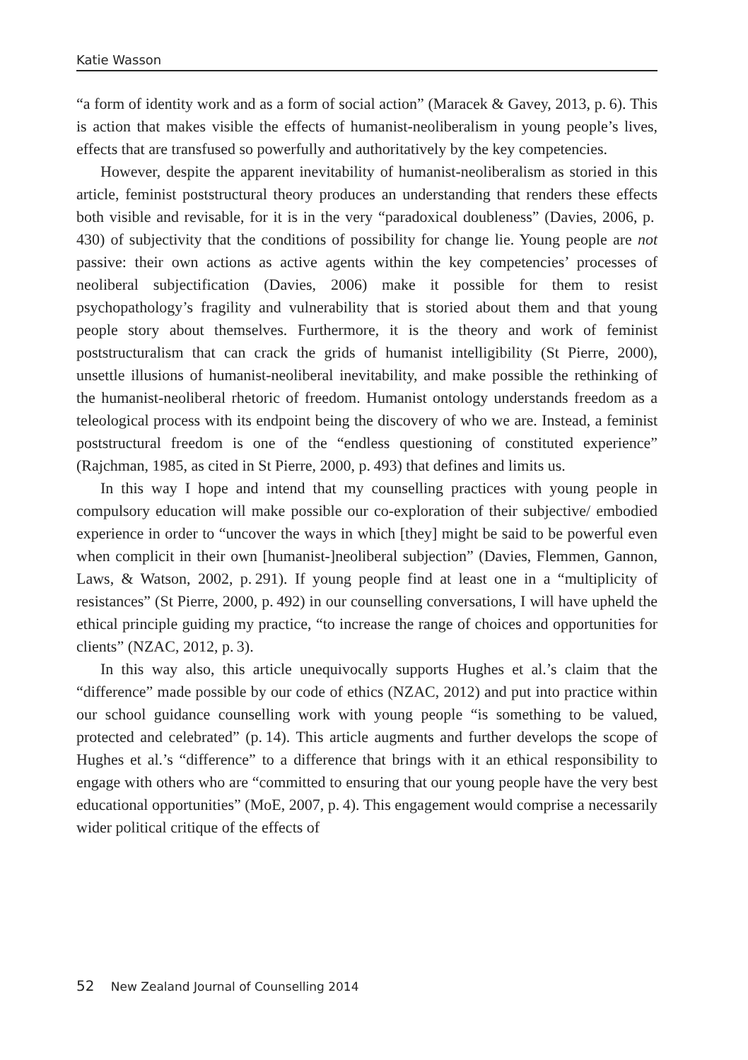Katie Wasson
“a form of identity work and as a form of social action” (Maracek & Gavey, 2013, p. 6). This is action that makes visible the effects of humanist-neoliberalism in young people’s lives, effects that are transfused so powerfully and authoritatively by the key competencies.
However, despite the apparent inevitability of humanist-neoliberalism as storied in this article, feminist poststructural theory produces an understanding that renders these effects both visible and revisable, for it is in the very “paradoxical doubleness” (Davies, 2006, p. 430) of subjectivity that the conditions of possibility for change lie. Young people are not passive: their own actions as active agents within the key competencies’ processes of neoliberal subjectification (Davies, 2006) make it possible for them to resist psychopathology’s fragility and vulnerability that is storied about them and that young people story about themselves. Furthermore, it is the theory and work of feminist poststructuralism that can crack the grids of humanist intelligibility (St Pierre, 2000), unsettle illusions of humanist-neoliberal inevitability, and make possible the rethinking of the humanist-neoliberal rhetoric of freedom. Humanist ontology understands freedom as a teleological process with its endpoint being the discovery of who we are. Instead, a feminist poststructural freedom is one of the “endless questioning of constituted experience” (Rajchman, 1985, as cited in St Pierre, 2000, p. 493) that defines and limits us.
In this way I hope and intend that my counselling practices with young people in compulsory education will make possible our co-exploration of their subjective/ embodied experience in order to “uncover the ways in which [they] might be said to be powerful even when complicit in their own [humanist-]neoliberal subjection” (Davies, Flemmen, Gannon, Laws, & Watson, 2002, p. 291). If young people find at least one in a “multiplicity of resistances” (St Pierre, 2000, p. 492) in our counselling conversations, I will have upheld the ethical principle guiding my practice, “to increase the range of choices and opportunities for clients” (NZAC, 2012, p. 3).
In this way also, this article unequivocally supports Hughes et al.’s claim that the “difference” made possible by our code of ethics (NZAC, 2012) and put into practice within our school guidance counselling work with young people “is something to be valued, protected and celebrated” (p. 14). This article augments and further develops the scope of Hughes et al.’s “difference” to a difference that brings with it an ethical responsibility to engage with others who are “committed to ensuring that our young people have the very best educational opportunities” (MoE, 2007, p. 4). This engagement would comprise a necessarily wider political critique of the effects of
52 New Zealand Journal of Counselling 2014